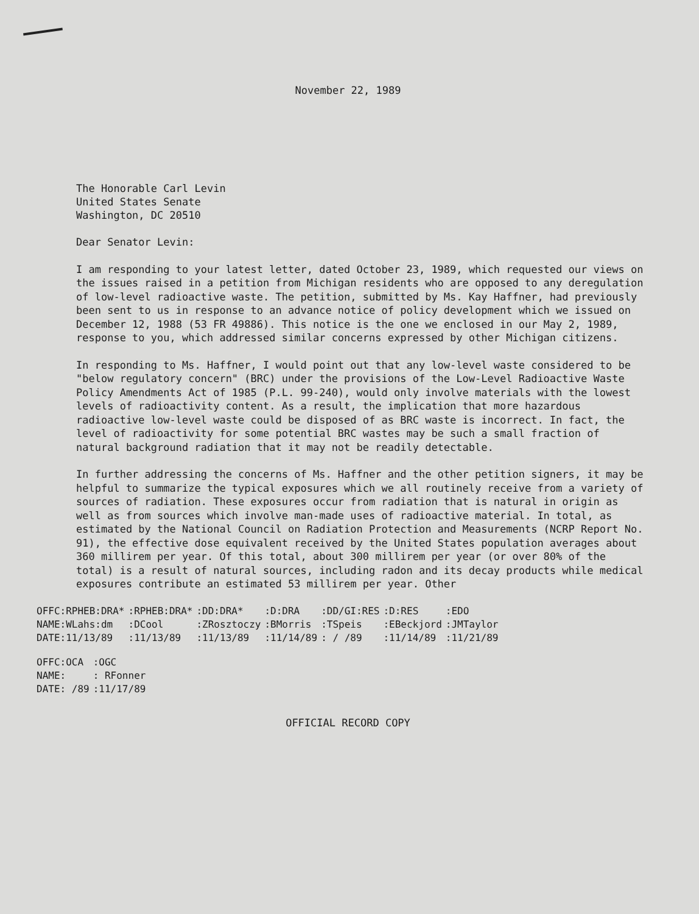November 22, 1989
The Honorable Carl Levin
United States Senate
Washington, DC 20510
Dear Senator Levin:
I am responding to your latest letter, dated October 23, 1989, which requested our views on the issues raised in a petition from Michigan residents who are opposed to any deregulation of low-level radioactive waste. The petition, submitted by Ms. Kay Haffner, had previously been sent to us in response to an advance notice of policy development which we issued on December 12, 1988 (53 FR 49886). This notice is the one we enclosed in our May 2, 1989, response to you, which addressed similar concerns expressed by other Michigan citizens.
In responding to Ms. Haffner, I would point out that any low-level waste considered to be "below regulatory concern" (BRC) under the provisions of the Low-Level Radioactive Waste Policy Amendments Act of 1985 (P.L. 99-240), would only involve materials with the lowest levels of radioactivity content. As a result, the implication that more hazardous radioactive low-level waste could be disposed of as BRC waste is incorrect. In fact, the level of radioactivity for some potential BRC wastes may be such a small fraction of natural background radiation that it may not be readily detectable.
In further addressing the concerns of Ms. Haffner and the other petition signers, it may be helpful to summarize the typical exposures which we all routinely receive from a variety of sources of radiation. These exposures occur from radiation that is natural in origin as well as from sources which involve man-made uses of radioactive material. In total, as estimated by the National Council on Radiation Protection and Measurements (NCRP Report No. 91), the effective dose equivalent received by the United States population averages about 360 millirem per year. Of this total, about 300 millirem per year (or over 80% of the total) is a result of natural sources, including radon and its decay products while medical exposures contribute an estimated 53 millirem per year. Other
| OFFC:RPHEB:DRA* | :RPHEB:DRA* | :DD:DRA* | :D:DRA | :DD/GI:RES | :D:RES | :EDO |
| NAME:WLahs:dm | :DCool | :ZRosztoczy | :BMorris | :TSpeis | :EBeckjord | :JMTaylor |
| DATE:11/13/89 | :11/13/89 | :11/13/89 | :11/14/89 | : / /89 | :11/14/89 | :11/21/89 |
| OFFC:OCA | :OGC |
| NAME: | : RFonner |
| DATE: /89 | :11/17/89 |
OFFICIAL RECORD COPY